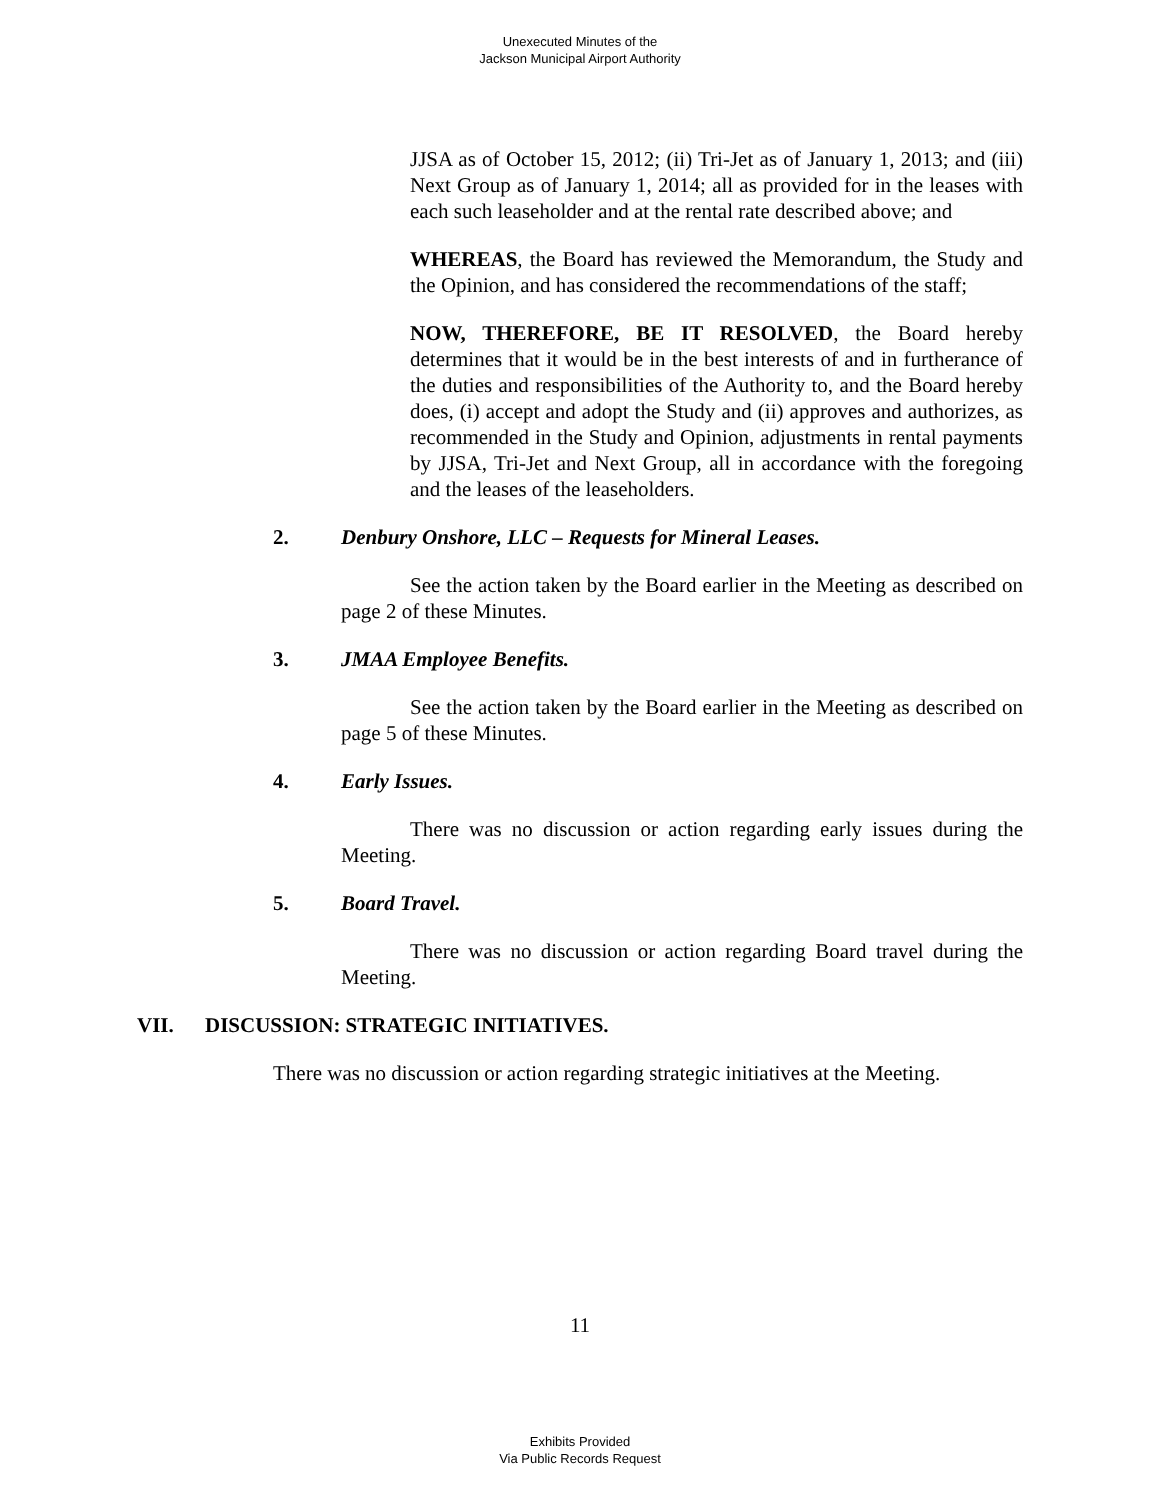Unexecuted Minutes of the
Jackson Municipal Airport Authority
JJSA as of October 15, 2012; (ii) Tri-Jet as of January 1, 2013; and (iii) Next Group as of January 1, 2014; all as provided for in the leases with each such leaseholder and at the rental rate described above; and
WHEREAS, the Board has reviewed the Memorandum, the Study and the Opinion, and has considered the recommendations of the staff;
NOW, THEREFORE, BE IT RESOLVED, the Board hereby determines that it would be in the best interests of and in furtherance of the duties and responsibilities of the Authority to, and the Board hereby does, (i) accept and adopt the Study and (ii) approves and authorizes, as recommended in the Study and Opinion, adjustments in rental payments by JJSA, Tri-Jet and Next Group, all in accordance with the foregoing and the leases of the leaseholders.
2. Denbury Onshore, LLC – Requests for Mineral Leases.
See the action taken by the Board earlier in the Meeting as described on page 2 of these Minutes.
3. JMAA Employee Benefits.
See the action taken by the Board earlier in the Meeting as described on page 5 of these Minutes.
4. Early Issues.
There was no discussion or action regarding early issues during the Meeting.
5. Board Travel.
There was no discussion or action regarding Board travel during the Meeting.
VII. DISCUSSION: STRATEGIC INITIATIVES.
There was no discussion or action regarding strategic initiatives at the Meeting.
11
Exhibits Provided
Via Public Records Request